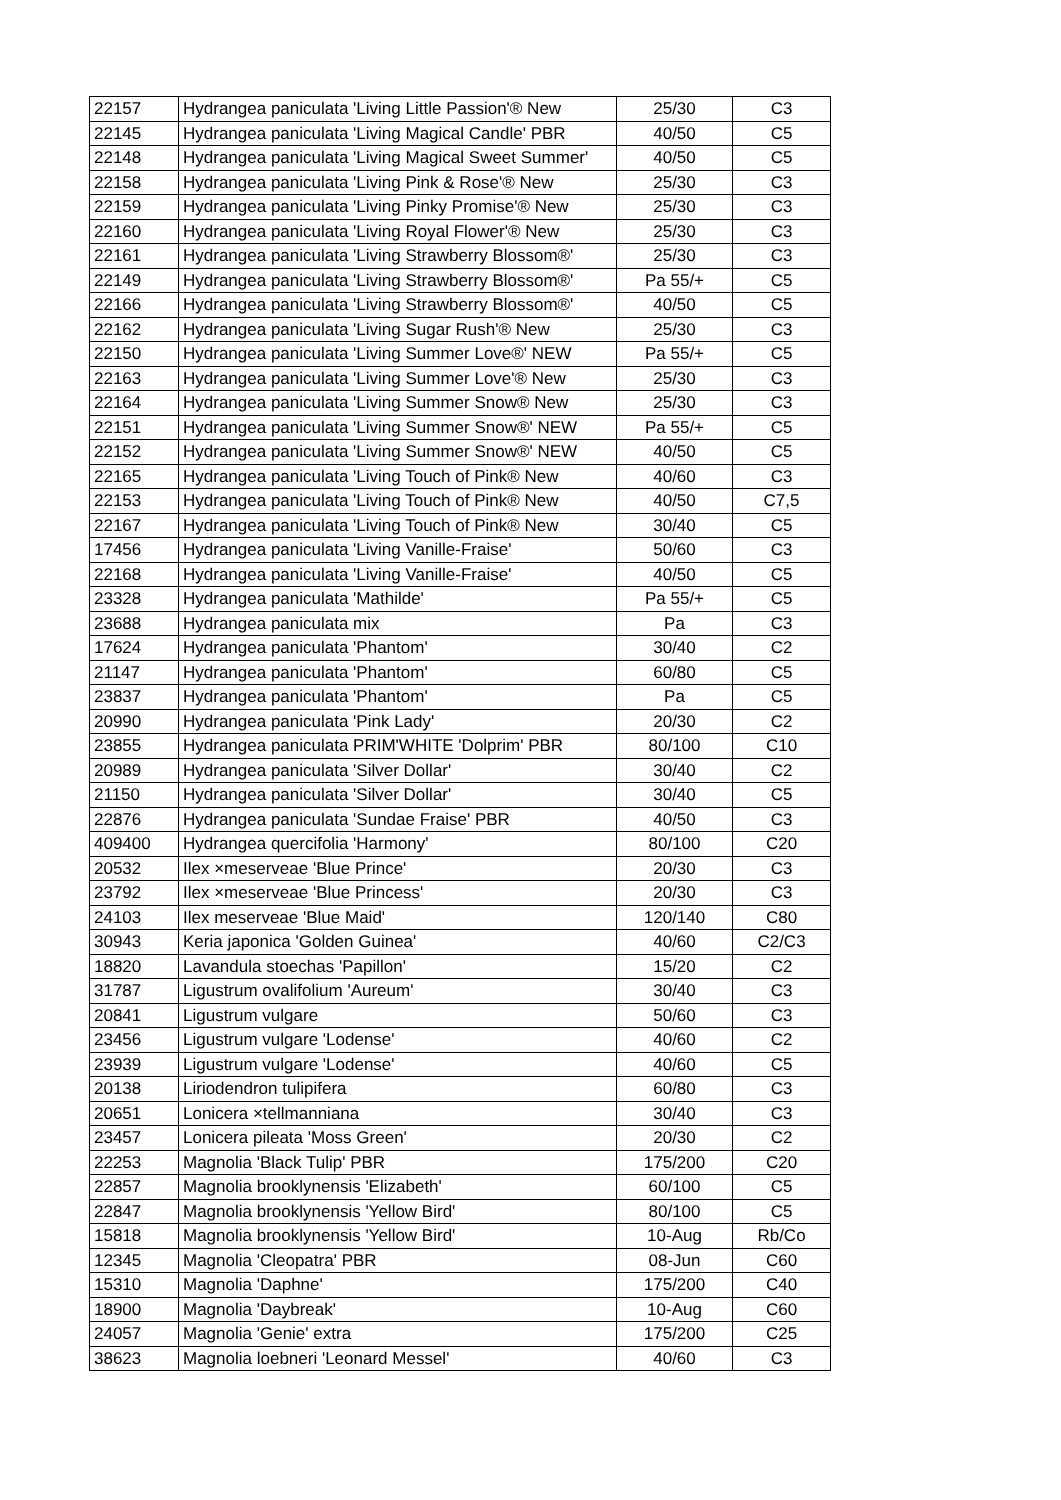| 22157 | Hydrangea paniculata 'Living Little Passion'® New | 25/30 | C3 |
| 22145 | Hydrangea paniculata 'Living Magical Candle' PBR | 40/50 | C5 |
| 22148 | Hydrangea paniculata 'Living Magical Sweet Summer' | 40/50 | C5 |
| 22158 | Hydrangea paniculata 'Living Pink & Rose'® New | 25/30 | C3 |
| 22159 | Hydrangea paniculata 'Living Pinky Promise'® New | 25/30 | C3 |
| 22160 | Hydrangea paniculata 'Living Royal Flower'® New | 25/30 | C3 |
| 22161 | Hydrangea paniculata 'Living Strawberry Blossom®' | 25/30 | C3 |
| 22149 | Hydrangea paniculata 'Living Strawberry Blossom®' | Pa 55/+ | C5 |
| 22166 | Hydrangea paniculata 'Living Strawberry Blossom®' | 40/50 | C5 |
| 22162 | Hydrangea paniculata 'Living Sugar Rush'® New | 25/30 | C3 |
| 22150 | Hydrangea paniculata 'Living Summer Love®' NEW | Pa 55/+ | C5 |
| 22163 | Hydrangea paniculata 'Living Summer Love'® New | 25/30 | C3 |
| 22164 | Hydrangea paniculata 'Living Summer Snow® New | 25/30 | C3 |
| 22151 | Hydrangea paniculata 'Living Summer Snow®' NEW | Pa 55/+ | C5 |
| 22152 | Hydrangea paniculata 'Living Summer Snow®' NEW | 40/50 | C5 |
| 22165 | Hydrangea paniculata 'Living Touch of Pink® New | 40/60 | C3 |
| 22153 | Hydrangea paniculata 'Living Touch of Pink® New | 40/50 | C7,5 |
| 22167 | Hydrangea paniculata 'Living Touch of Pink® New | 30/40 | C5 |
| 17456 | Hydrangea paniculata 'Living Vanille-Fraise' | 50/60 | C3 |
| 22168 | Hydrangea paniculata 'Living Vanille-Fraise' | 40/50 | C5 |
| 23328 | Hydrangea paniculata 'Mathilde' | Pa 55/+ | C5 |
| 23688 | Hydrangea paniculata mix | Pa | C3 |
| 17624 | Hydrangea paniculata 'Phantom' | 30/40 | C2 |
| 21147 | Hydrangea paniculata 'Phantom' | 60/80 | C5 |
| 23837 | Hydrangea paniculata 'Phantom' | Pa | C5 |
| 20990 | Hydrangea paniculata 'Pink Lady' | 20/30 | C2 |
| 23855 | Hydrangea paniculata PRIM'WHITE 'Dolprim' PBR | 80/100 | C10 |
| 20989 | Hydrangea paniculata 'Silver Dollar' | 30/40 | C2 |
| 21150 | Hydrangea paniculata 'Silver Dollar' | 30/40 | C5 |
| 22876 | Hydrangea paniculata 'Sundae Fraise' PBR | 40/50 | C3 |
| 409400 | Hydrangea quercifolia 'Harmony' | 80/100 | C20 |
| 20532 | Ilex ×meserveae 'Blue Prince' | 20/30 | C3 |
| 23792 | Ilex ×meserveae 'Blue Princess' | 20/30 | C3 |
| 24103 | Ilex meserveae 'Blue Maid' | 120/140 | C80 |
| 30943 | Keria japonica 'Golden Guinea' | 40/60 | C2/C3 |
| 18820 | Lavandula stoechas 'Papillon' | 15/20 | C2 |
| 31787 | Ligustrum ovalifolium 'Aureum' | 30/40 | C3 |
| 20841 | Ligustrum vulgare | 50/60 | C3 |
| 23456 | Ligustrum vulgare 'Lodense' | 40/60 | C2 |
| 23939 | Ligustrum vulgare 'Lodense' | 40/60 | C5 |
| 20138 | Liriodendron tulipifera | 60/80 | C3 |
| 20651 | Lonicera ×tellmanniana | 30/40 | C3 |
| 23457 | Lonicera pileata 'Moss Green' | 20/30 | C2 |
| 22253 | Magnolia 'Black Tulip' PBR | 175/200 | C20 |
| 22857 | Magnolia brooklynensis 'Elizabeth' | 60/100 | C5 |
| 22847 | Magnolia brooklynensis 'Yellow Bird' | 80/100 | C5 |
| 15818 | Magnolia brooklynensis 'Yellow Bird' | 10-Aug | Rb/Co |
| 12345 | Magnolia 'Cleopatra' PBR | 08-Jun | C60 |
| 15310 | Magnolia 'Daphne' | 175/200 | C40 |
| 18900 | Magnolia 'Daybreak' | 10-Aug | C60 |
| 24057 | Magnolia 'Genie' extra | 175/200 | C25 |
| 38623 | Magnolia loebneri 'Leonard Messel' | 40/60 | C3 |